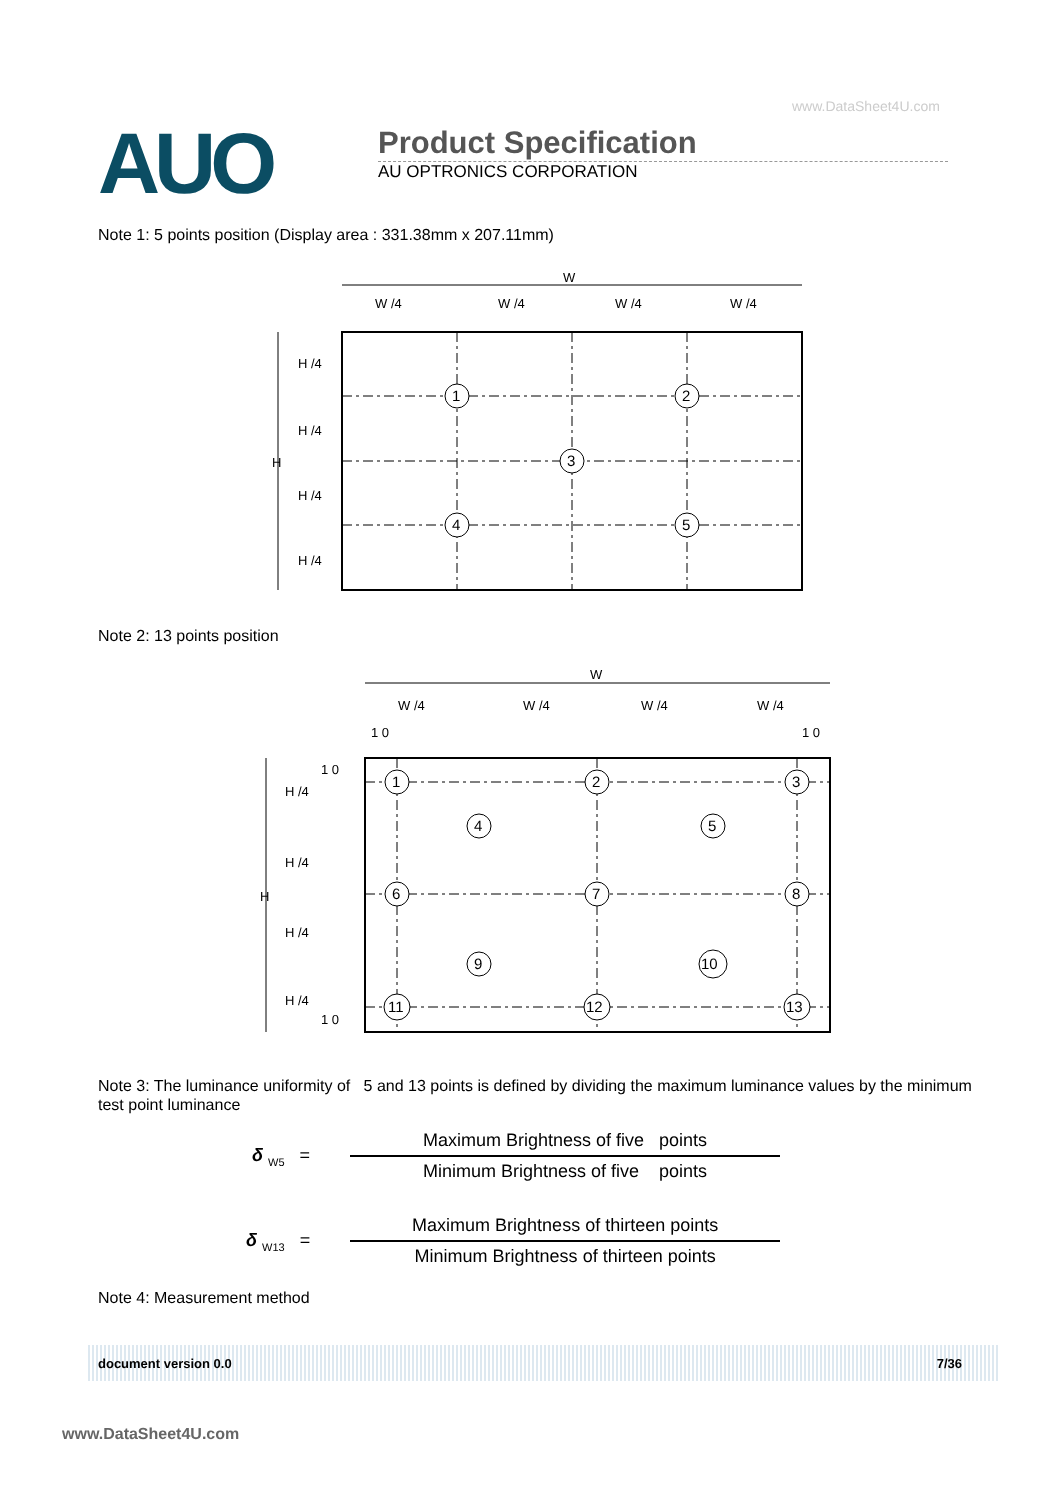www.DataSheet4U.com
AUO
Product Specification
AU OPTRONICS CORPORATION
Note 1: 5 points position (Display area : 331.38mm x 207.11mm)
W
W /4
W /4
W /4
W /4
H
H /4
H /4
H /4
H /4
1
2
3
4
5
Note 2: 13 points position
W
W /4
W /4
W /4
W /4
1 0
1 0
H
1 0
H /4
H /4
H /4
H /4
1 0
1
2
3
4
5
6
7
8
9
10
11
12
13
Note 3: The luminance uniformity of 5 and 13 points is defined by dividing the maximum luminance values by the minimum test point luminance
δ <sub>W5</sub> =
Maximum Brightness of five points
Minimum Brightness of five points
δ <sub>W13</sub> =
Maximum Brightness of thirteen points
Minimum Brightness of thirteen points
Note 4: Measurement method
document version 0.0 7/36
www.DataSheet4U.com